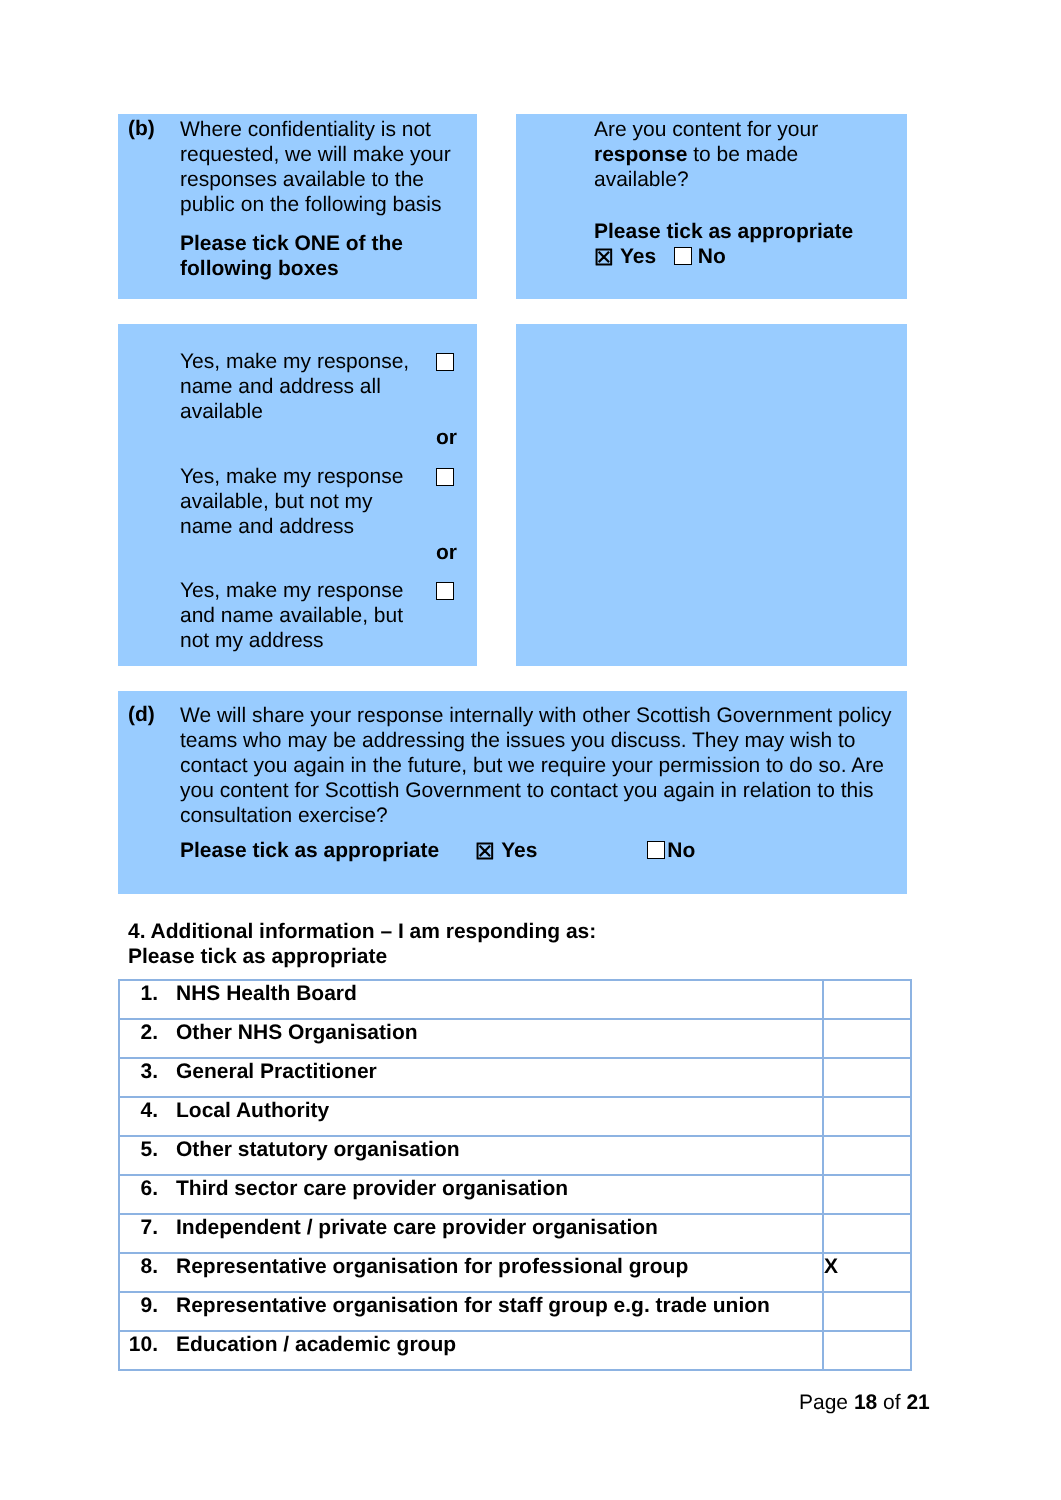(b)
Where confidentiality is not requested, we will make your responses available to the public on the following basis
Please tick ONE of the following boxes
Are you content for your response to be made available?
Please tick as appropriate
☒ Yes No
Yes, make my response, name and address all available
or
Yes, make my response available, but not my name and address
or
Yes, make my response and name available, but not my address
(d)
We will share your response internally with other Scottish Government policy teams who may be addressing the issues you discuss. They may wish to contact you again in the future, but we require your permission to do so. Are you content for Scottish Government to contact you again in relation to this consultation exercise?
Please tick as appropriate ☒ Yes No
4. Additional information – I am responding as:
Please tick as appropriate
| 1. | NHS Health Board | |
| 2. | Other NHS Organisation | |
| 3. | General Practitioner | |
| 4. | Local Authority | |
| 5. | Other statutory organisation | |
| 6. | Third sector care provider organisation | |
| 7. | Independent / private care provider organisation | |
| 8. | Representative organisation for professional group | X |
| 9. | Representative organisation for staff group e.g. trade union | |
| 10. | Education / academic group | |
Page 18 of 21